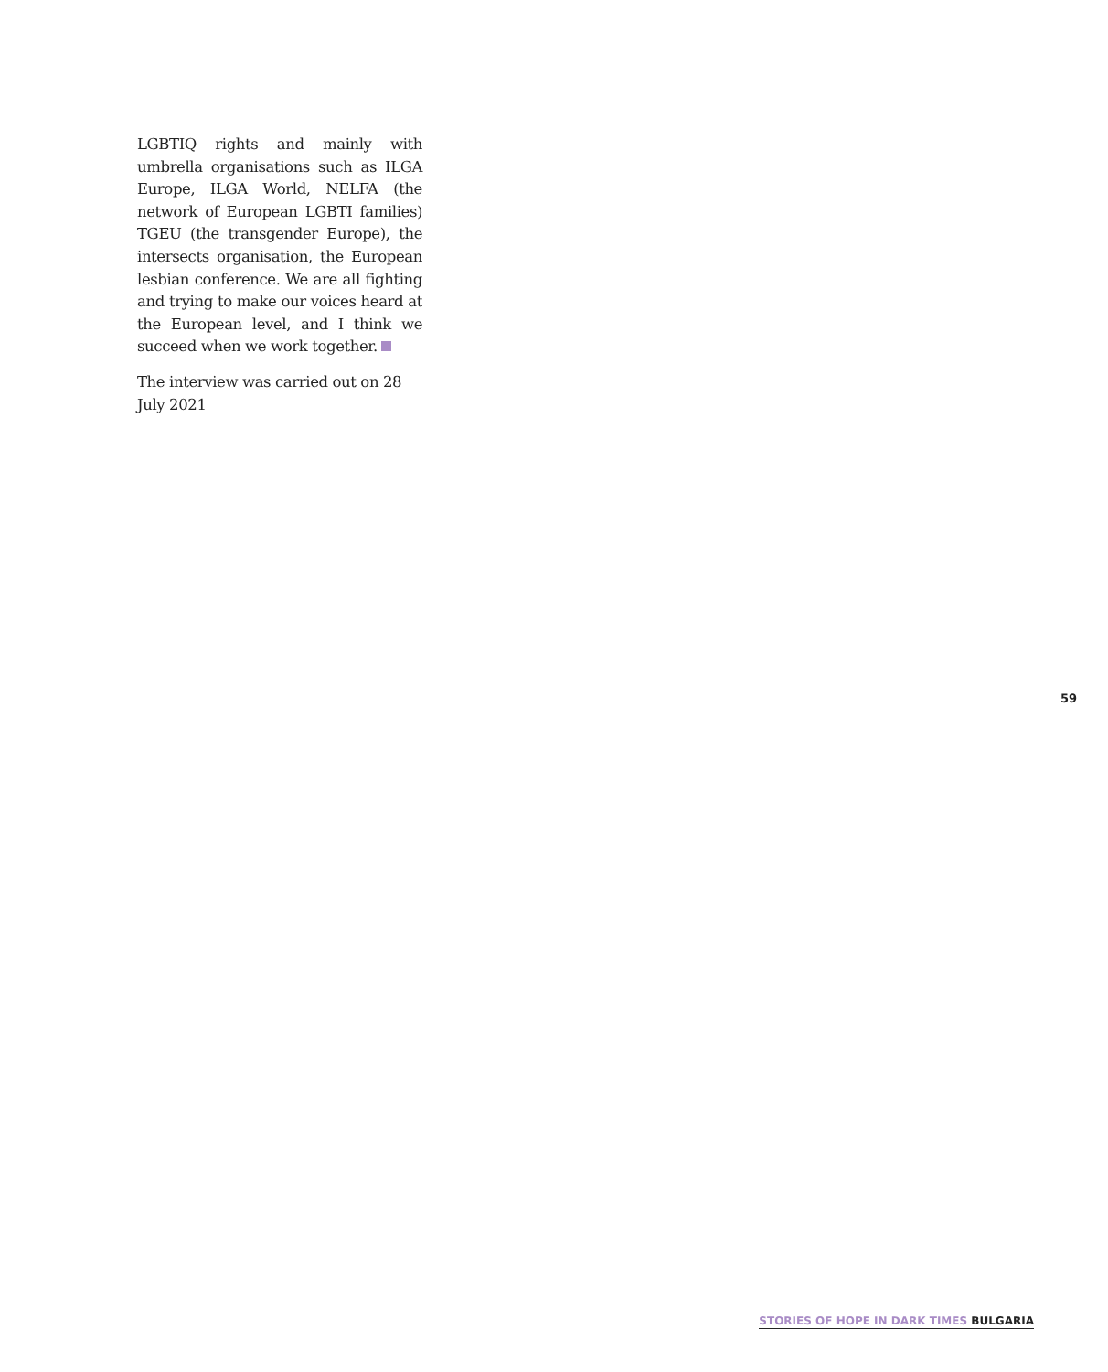LGBTIQ rights and mainly with umbrella organisations such as ILGA Europe, ILGA World, NELFA (the network of European LGBTI families) TGEU (the transgender Europe), the intersects organisation, the European lesbian conference. We are all fighting and trying to make our voices heard at the European level, and I think we succeed when we work together.
The interview was carried out on 28 July 2021
59
STORIES OF HOPE IN DARK TIMES BULGARIA